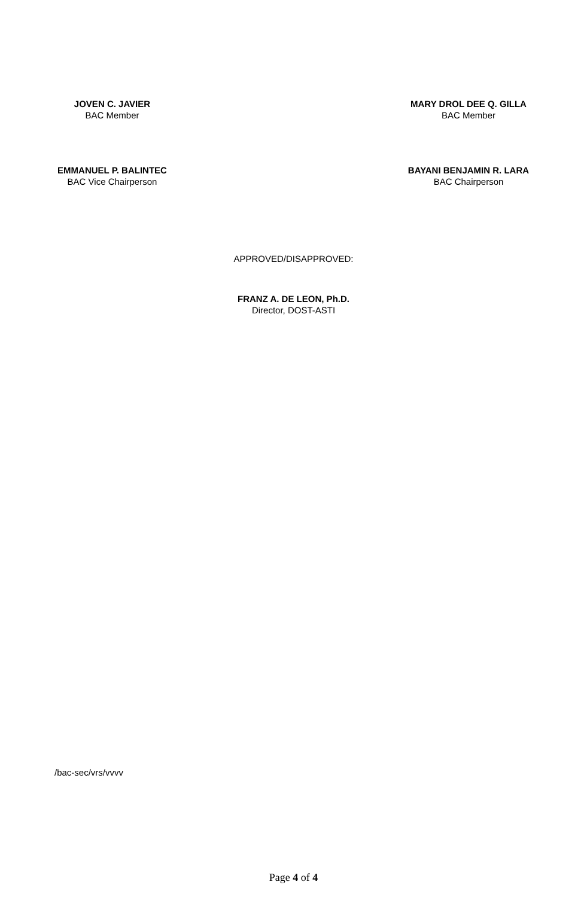JOVEN C. JAVIER
BAC Member
MARY DROL DEE Q. GILLA
BAC Member
EMMANUEL P. BALINTEC
BAC Vice Chairperson
BAYANI BENJAMIN R. LARA
BAC Chairperson
APPROVED/DISAPPROVED:
FRANZ A. DE LEON, Ph.D.
Director, DOST-ASTI
/bac-sec/vrs/vvvv
Page 4 of 4